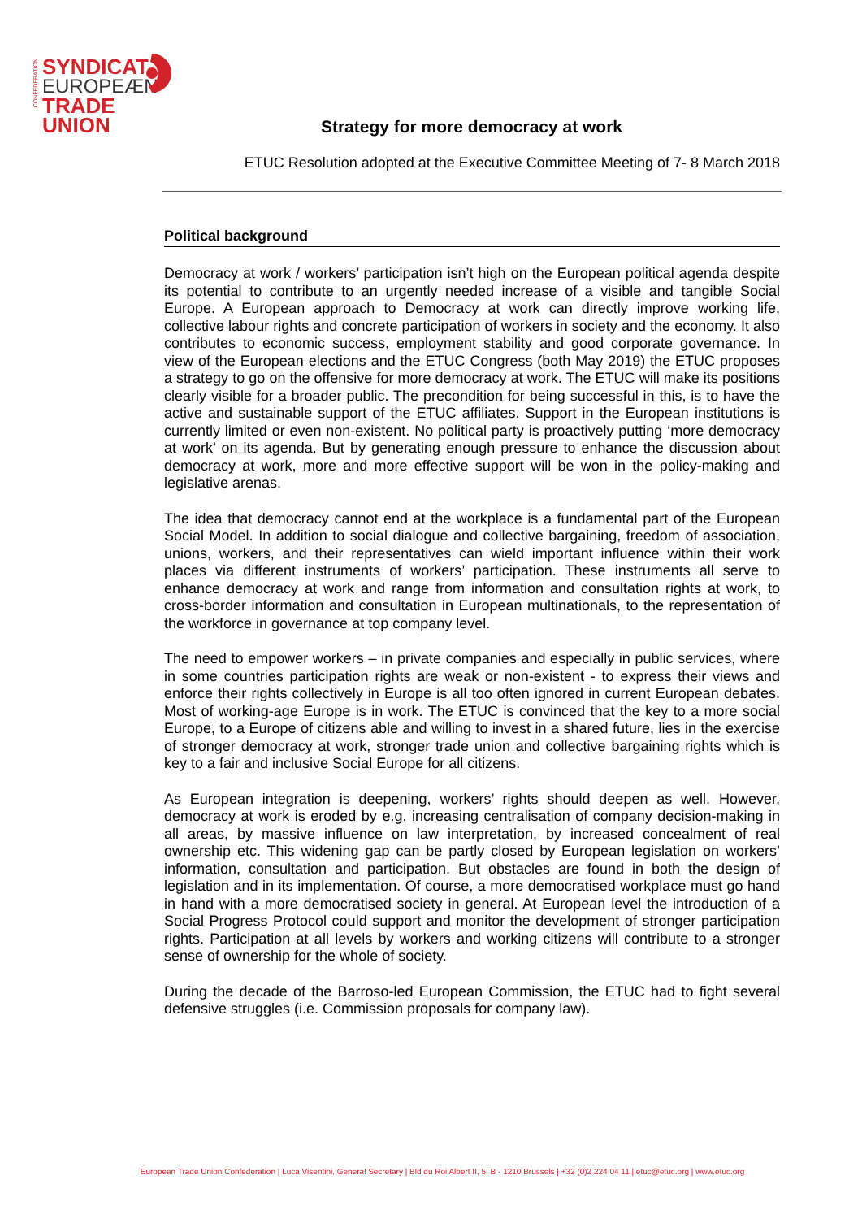CONFEDERATION
SYNDICAT
EUROPEÆN
TRADE UNION
Strategy for more democracy at work
ETUC Resolution adopted at the Executive Committee Meeting of 7- 8 March 2018
Political background
Democracy at work / workers’ participation isn’t high on the European political agenda despite its potential to contribute to an urgently needed increase of a visible and tangible Social Europe. A European approach to Democracy at work can directly improve working life, collective labour rights and concrete participation of workers in society and the economy. It also contributes to economic success, employment stability and good corporate governance. In view of the European elections and the ETUC Congress (both May 2019) the ETUC proposes a strategy to go on the offensive for more democracy at work. The ETUC will make its positions clearly visible for a broader public. The precondition for being successful in this, is to have the active and sustainable support of the ETUC affiliates. Support in the European institutions is currently limited or even non-existent. No political party is proactively putting ‘more democracy at work’ on its agenda. But by generating enough pressure to enhance the discussion about democracy at work, more and more effective support will be won in the policy-making and legislative arenas.
The idea that democracy cannot end at the workplace is a fundamental part of the European Social Model. In addition to social dialogue and collective bargaining, freedom of association, unions, workers, and their representatives can wield important influence within their work places via different instruments of workers’ participation. These instruments all serve to enhance democracy at work and range from information and consultation rights at work, to cross-border information and consultation in European multinationals, to the representation of the workforce in governance at top company level.
The need to empower workers – in private companies and especially in public services, where in some countries participation rights are weak or non-existent - to express their views and enforce their rights collectively in Europe is all too often ignored in current European debates. Most of working-age Europe is in work. The ETUC is convinced that the key to a more social Europe, to a Europe of citizens able and willing to invest in a shared future, lies in the exercise of stronger democracy at work, stronger trade union and collective bargaining rights which is key to a fair and inclusive Social Europe for all citizens.
As European integration is deepening, workers’ rights should deepen as well. However, democracy at work is eroded by e.g. increasing centralisation of company decision-making in all areas, by massive influence on law interpretation, by increased concealment of real ownership etc. This widening gap can be partly closed by European legislation on workers’ information, consultation and participation. But obstacles are found in both the design of legislation and in its implementation. Of course, a more democratised workplace must go hand in hand with a more democratised society in general. At European level the introduction of a Social Progress Protocol could support and monitor the development of stronger participation rights. Participation at all levels by workers and working citizens will contribute to a stronger sense of ownership for the whole of society.
During the decade of the Barroso-led European Commission, the ETUC had to fight several defensive struggles (i.e. Commission proposals for company law).
European Trade Union Confederation | Luca Visentini, General Secretary | Bld du Roi Albert II, 5, B - 1210 Brussels | +32 (0)2 224 04 11 | etuc@etuc.org | www.etuc.org